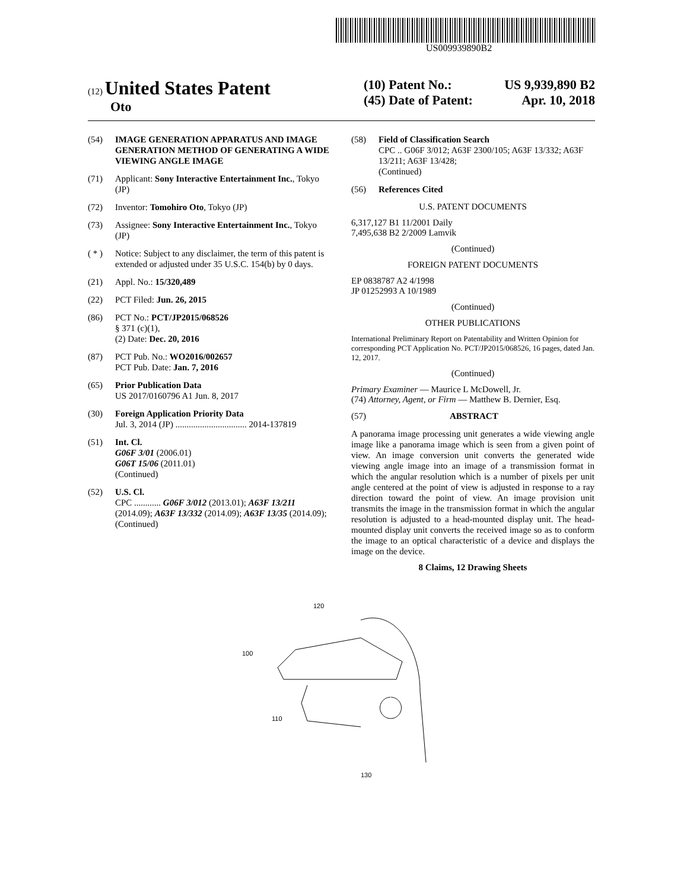US009939890B2
(12) United States Patent
Oto
(10) Patent No.: US 9,939,890 B2
(45) Date of Patent: Apr. 10, 2018
(54) IMAGE GENERATION APPARATUS AND IMAGE GENERATION METHOD OF GENERATING A WIDE VIEWING ANGLE IMAGE
(71) Applicant: Sony Interactive Entertainment Inc., Tokyo (JP)
(72) Inventor: Tomohiro Oto, Tokyo (JP)
(73) Assignee: Sony Interactive Entertainment Inc., Tokyo (JP)
( * ) Notice: Subject to any disclaimer, the term of this patent is extended or adjusted under 35 U.S.C. 154(b) by 0 days.
(21) Appl. No.: 15/320,489
(22) PCT Filed: Jun. 26, 2015
(86) PCT No.: PCT/JP2015/068526
§ 371 (c)(1),
(2) Date: Dec. 20, 2016
(87) PCT Pub. No.: WO2016/002657
PCT Pub. Date: Jan. 7, 2016
(65) Prior Publication Data
US 2017/0160796 A1 Jun. 8, 2017
(30) Foreign Application Priority Data
Jul. 3, 2014 (JP) ................................ 2014-137819
(51) Int. Cl.
G06F 3/01 (2006.01)
G06T 15/06 (2011.01)
(Continued)
(52) U.S. Cl.
CPC ............ G06F 3/012 (2013.01); A63F 13/211 (2014.09); A63F 13/332 (2014.09); A63F 13/35 (2014.09);
(Continued)
(58) Field of Classification Search
CPC .. G06F 3/012; A63F 2300/105; A63F 13/332; A63F 13/211; A63F 13/428;
(Continued)
(56) References Cited
U.S. PATENT DOCUMENTS
6,317,127 B1 11/2001 Daily
7,495,638 B2 2/2009 Lamvik
(Continued)
FOREIGN PATENT DOCUMENTS
EP 0838787 A2 4/1998
JP 01252993 A 10/1989
(Continued)
OTHER PUBLICATIONS
International Preliminary Report on Patentability and Written Opinion for corresponding PCT Application No. PCT/JP2015/068526, 16 pages, dated Jan. 12, 2017.
(Continued)
Primary Examiner — Maurice L McDowell, Jr.
(74) Attorney, Agent, or Firm — Matthew B. Dernier, Esq.
(57) ABSTRACT
A panorama image processing unit generates a wide viewing angle image like a panorama image which is seen from a given point of view. An image conversion unit converts the generated wide viewing angle image into an image of a transmission format in which the angular resolution which is a number of pixels per unit angle centered at the point of view is adjusted in response to a ray direction toward the point of view. An image provision unit transmits the image in the transmission format in which the angular resolution is adjusted to a head-mounted display unit. The head-mounted display unit converts the received image so as to conform the image to an optical characteristic of a device and displays the image on the device.
8 Claims, 12 Drawing Sheets
120
100
110
130